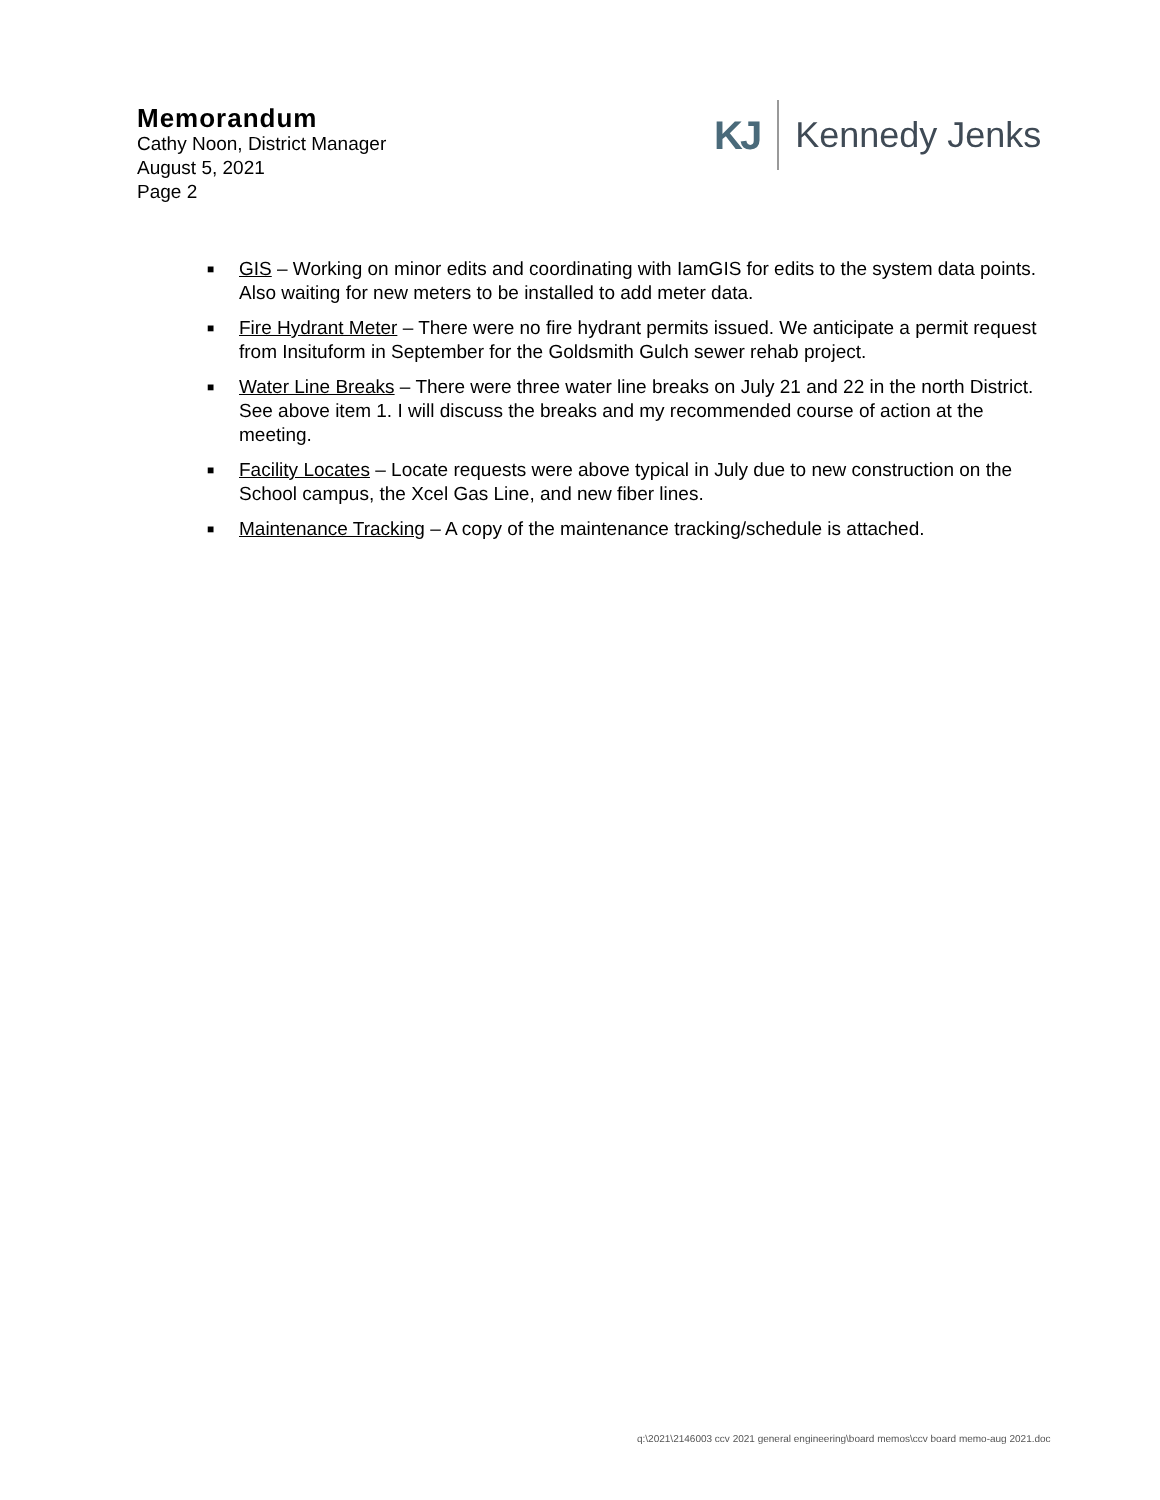Memorandum
Cathy Noon, District Manager
August 5, 2021
Page 2
KJ Kennedy Jenks
■ GIS – Working on minor edits and coordinating with IamGIS for edits to the system data points. Also waiting for new meters to be installed to add meter data.
■ Fire Hydrant Meter – There were no fire hydrant permits issued. We anticipate a permit request from Insituform in September for the Goldsmith Gulch sewer rehab project.
■ Water Line Breaks – There were three water line breaks on July 21 and 22 in the north District. See above item 1. I will discuss the breaks and my recommended course of action at the meeting.
■ Facility Locates – Locate requests were above typical in July due to new construction on the School campus, the Xcel Gas Line, and new fiber lines.
■ Maintenance Tracking – A copy of the maintenance tracking/schedule is attached.
q:\2021\2146003 ccv 2021 general engineering\board memos\ccv board memo-aug 2021.doc